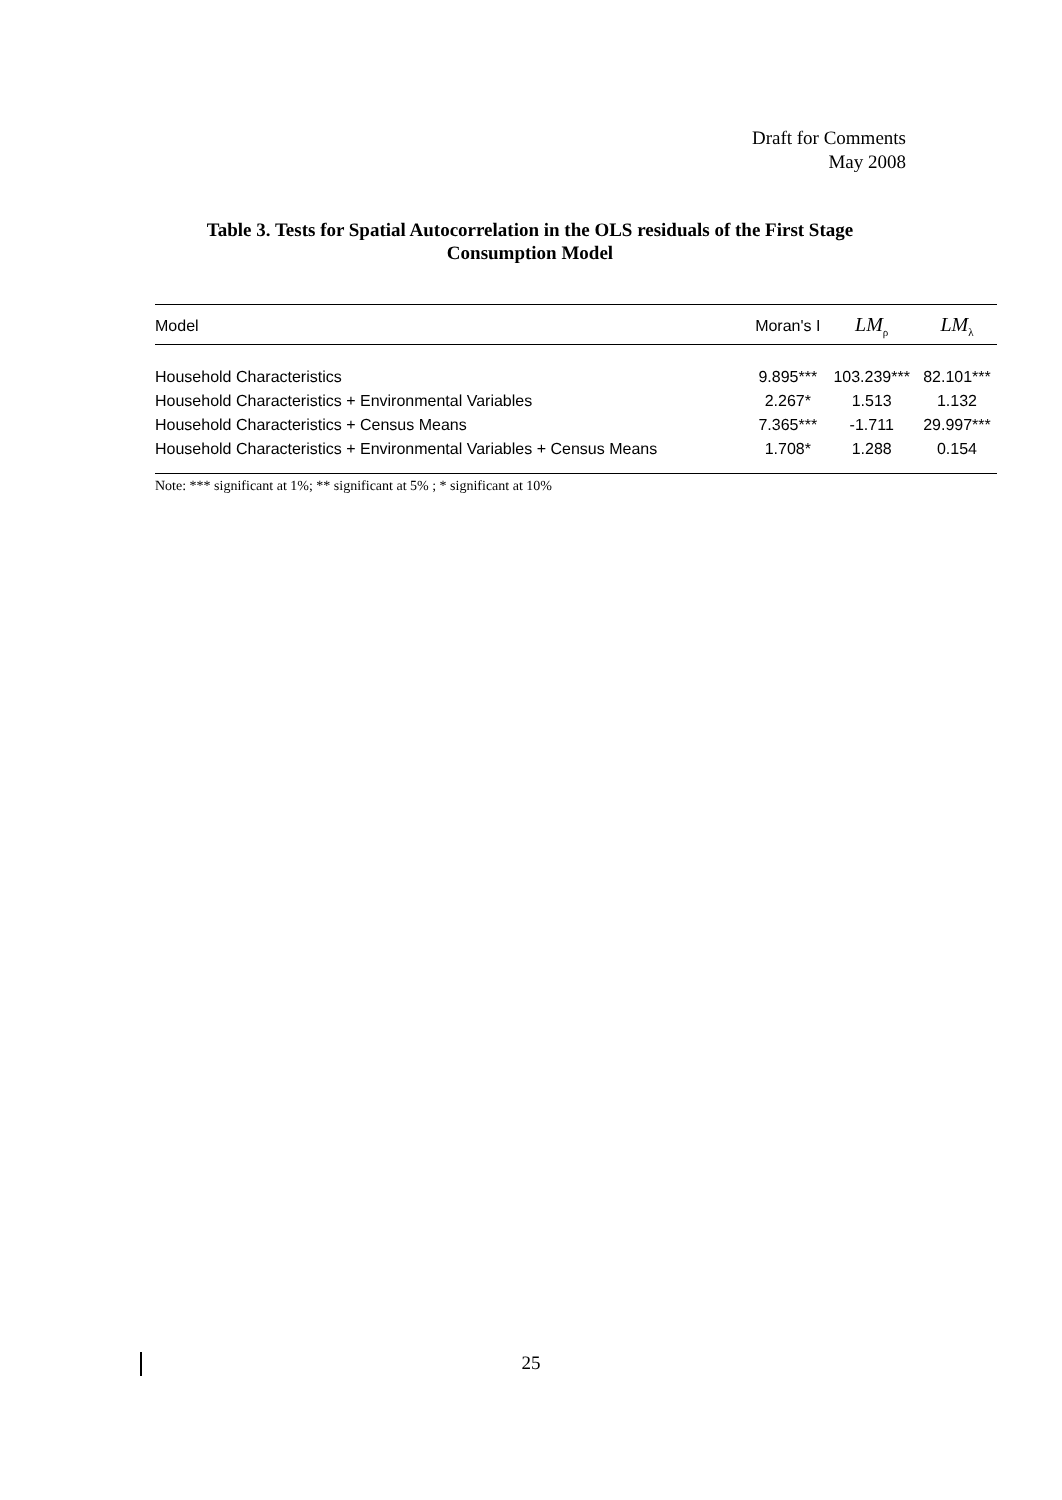Draft for Comments
May 2008
Table 3. Tests for Spatial Autocorrelation in the OLS residuals of the First Stage Consumption Model
| Model | Moran's I | LM<sub>ρ</sub> | LM<sub>λ</sub> |
| --- | --- | --- | --- |
| Household Characteristics | 9.895*** | 103.239*** | 82.101*** |
| Household Characteristics + Environmental Variables | 2.267* | 1.513 | 1.132 |
| Household Characteristics + Census Means | 7.365*** | -1.711 | 29.997*** |
| Household Characteristics + Environmental Variables + Census Means | 1.708* | 1.288 | 0.154 |
Note: *** significant at 1%; ** significant at 5% ; * significant at 10%
25